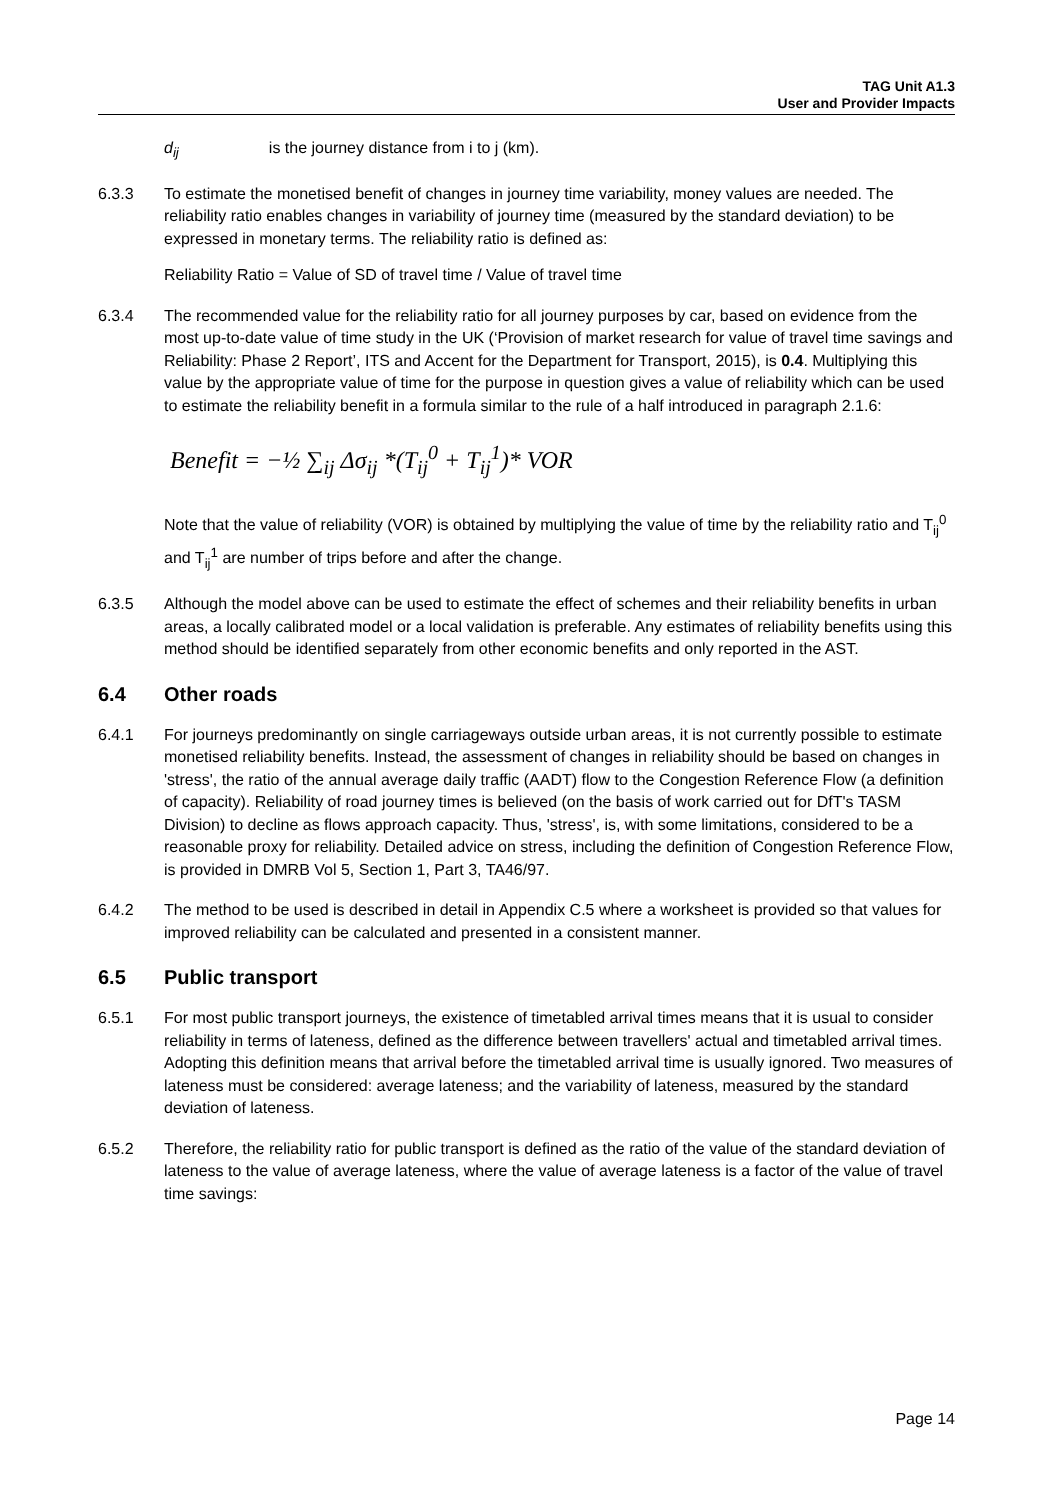TAG Unit A1.3
User and Provider Impacts
d<sub>ij</sub> is the journey distance from i to j (km).
6.3.3 To estimate the monetised benefit of changes in journey time variability, money values are needed. The reliability ratio enables changes in variability of journey time (measured by the standard deviation) to be expressed in monetary terms. The reliability ratio is defined as:
Reliability Ratio = Value of SD of travel time / Value of travel time
6.3.4 The recommended value for the reliability ratio for all journey purposes by car, based on evidence from the most up-to-date value of time study in the UK (‘Provision of market research for value of travel time savings and Reliability: Phase 2 Report’, ITS and Accent for the Department for Transport, 2015), is 0.4. Multiplying this value by the appropriate value of time for the purpose in question gives a value of reliability which can be used to estimate the reliability benefit in a formula similar to the rule of a half introduced in paragraph 2.1.6:
Benefit = −½ ∑<sub>ij</sub> Δσ<sub>ij</sub> *(T<sub>ij</sub><sup>0</sup> + T<sub>ij</sub><sup>1</sup>)* VOR
Note that the value of reliability (VOR) is obtained by multiplying the value of time by the reliability ratio and T<sub>ij</sub><sup>0</sup> and T<sub>ij</sub><sup>1</sup> are number of trips before and after the change.
6.3.5 Although the model above can be used to estimate the effect of schemes and their reliability benefits in urban areas, a locally calibrated model or a local validation is preferable. Any estimates of reliability benefits using this method should be identified separately from other economic benefits and only reported in the AST.
6.4 Other roads
6.4.1 For journeys predominantly on single carriageways outside urban areas, it is not currently possible to estimate monetised reliability benefits. Instead, the assessment of changes in reliability should be based on changes in 'stress', the ratio of the annual average daily traffic (AADT) flow to the Congestion Reference Flow (a definition of capacity). Reliability of road journey times is believed (on the basis of work carried out for DfT's TASM Division) to decline as flows approach capacity. Thus, 'stress', is, with some limitations, considered to be a reasonable proxy for reliability. Detailed advice on stress, including the definition of Congestion Reference Flow, is provided in DMRB Vol 5, Section 1, Part 3, TA46/97.
6.4.2 The method to be used is described in detail in Appendix C.5 where a worksheet is provided so that values for improved reliability can be calculated and presented in a consistent manner.
6.5 Public transport
6.5.1 For most public transport journeys, the existence of timetabled arrival times means that it is usual to consider reliability in terms of lateness, defined as the difference between travellers' actual and timetabled arrival times. Adopting this definition means that arrival before the timetabled arrival time is usually ignored. Two measures of lateness must be considered: average lateness; and the variability of lateness, measured by the standard deviation of lateness.
6.5.2 Therefore, the reliability ratio for public transport is defined as the ratio of the value of the standard deviation of lateness to the value of average lateness, where the value of average lateness is a factor of the value of travel time savings:
Page 14